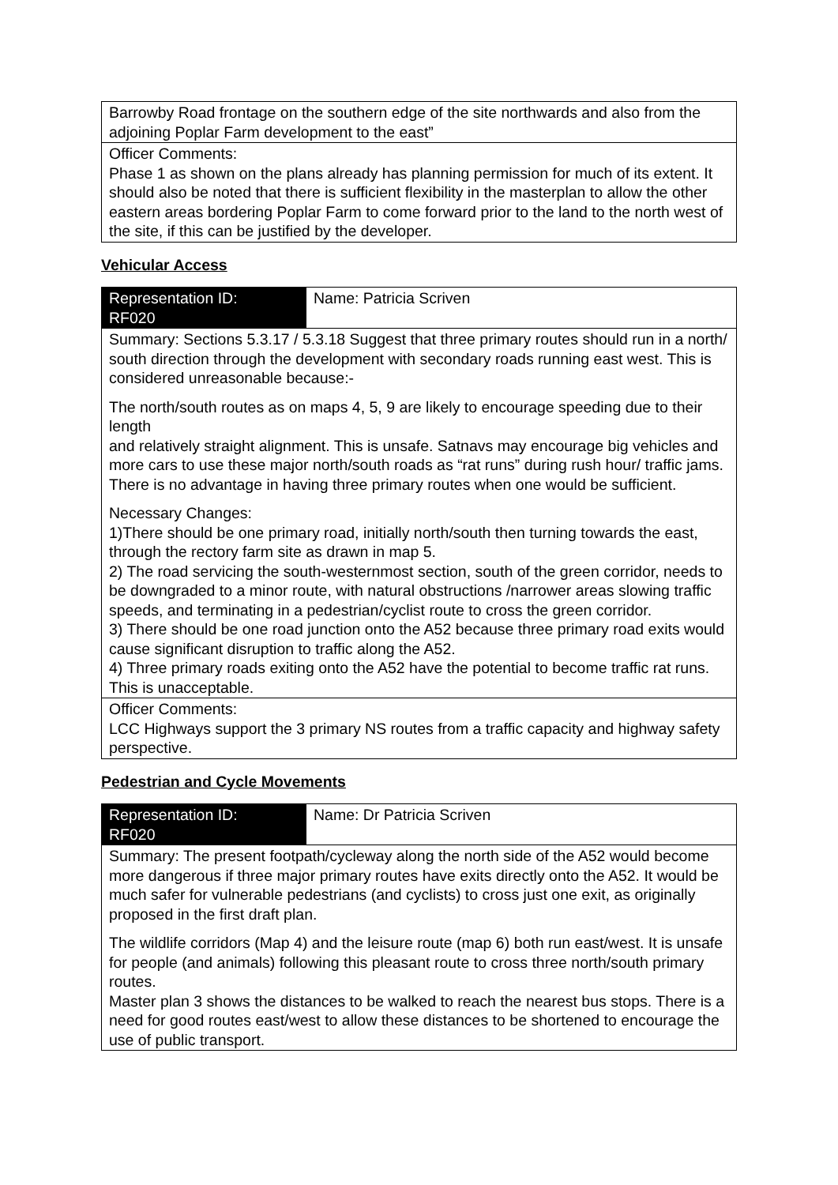| Barrowby Road frontage on the southern edge of the site northwards and also from the adjoining Poplar Farm development to the east” |
| Officer Comments: Phase 1 as shown on the plans already has planning permission for much of its extent. It should also be noted that there is sufficient flexibility in the masterplan to allow the other eastern areas bordering Poplar Farm to come forward prior to the land to the north west of the site, if this can be justified by the developer. |
Vehicular Access
| Representation ID: RF020 | Name: Patricia Scriven |
| Summary: Sections 5.3.17 / 5.3.18 Suggest that three primary routes should run in a north/ south direction through the development with secondary roads running east west. This is considered unreasonable because:- The north/south routes as on maps 4, 5, 9 are likely to encourage speeding due to their length and relatively straight alignment. This is unsafe. Satnavs may encourage big vehicles and more cars to use these major north/south roads as “rat runs” during rush hour/ traffic jams. There is no advantage in having three primary routes when one would be sufficient. Necessary Changes: 1)There should be one primary road, initially north/south then turning towards the east, through the rectory farm site as drawn in map 5. 2) The road servicing the south-westernmost section, south of the green corridor, needs to be downgraded to a minor route, with natural obstructions /narrower areas slowing traffic speeds, and terminating in a pedestrian/cyclist route to cross the green corridor. 3) There should be one road junction onto the A52 because three primary road exits would cause significant disruption to traffic along the A52. 4) Three primary roads exiting onto the A52 have the potential to become traffic rat runs. This is unacceptable. | |
| Officer Comments: LCC Highways support the 3 primary NS routes from a traffic capacity and highway safety perspective. | |
Pedestrian and Cycle Movements
| Representation ID: RF020 | Name: Dr Patricia Scriven |
| Summary: The present footpath/cycleway along the north side of the A52 would become more dangerous if three major primary routes have exits directly onto the A52. It would be much safer for vulnerable pedestrians (and cyclists) to cross just one exit, as originally proposed in the first draft plan. The wildlife corridors (Map 4) and the leisure route (map 6) both run east/west. It is unsafe for people (and animals) following this pleasant route to cross three north/south primary routes. Master plan 3 shows the distances to be walked to reach the nearest bus stops. There is a need for good routes east/west to allow these distances to be shortened to encourage the use of public transport. | |